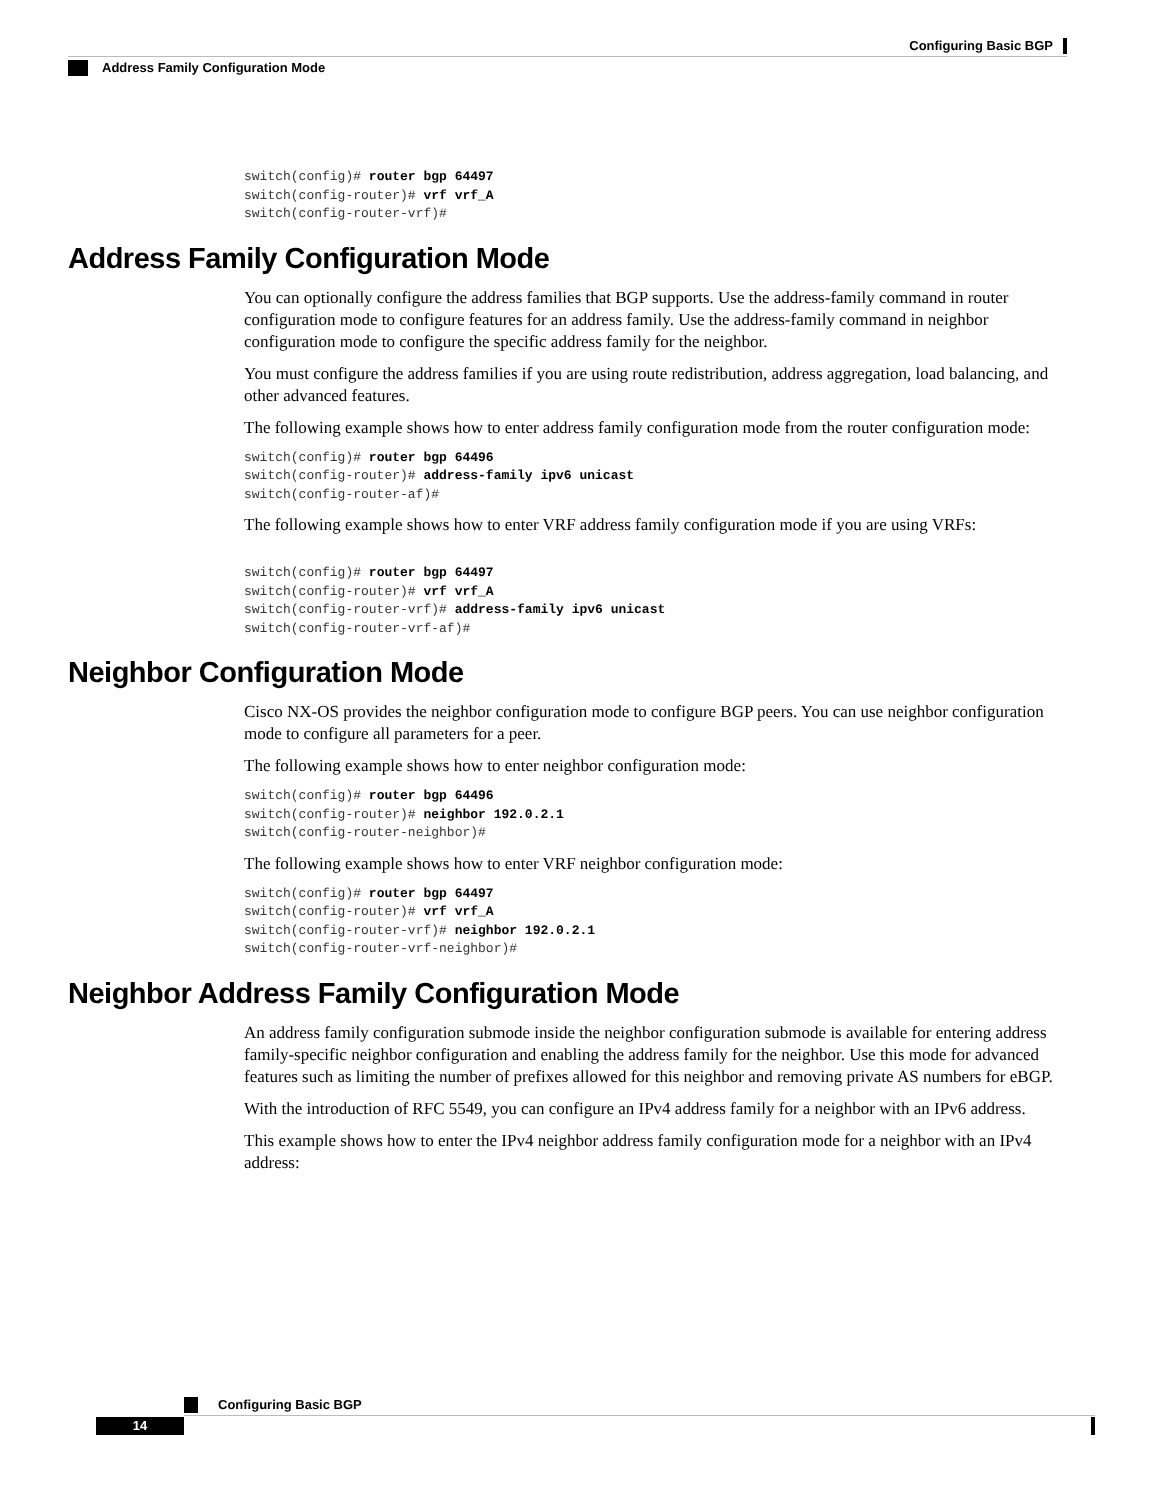Configuring Basic BGP
Address Family Configuration Mode
switch(config)# router bgp 64497
switch(config-router)# vrf vrf_A
switch(config-router-vrf)#
Address Family Configuration Mode
You can optionally configure the address families that BGP supports. Use the address-family command in router configuration mode to configure features for an address family. Use the address-family command in neighbor configuration mode to configure the specific address family for the neighbor.
You must configure the address families if you are using route redistribution, address aggregation, load balancing, and other advanced features.
The following example shows how to enter address family configuration mode from the router configuration mode:
switch(config)# router bgp 64496
switch(config-router)# address-family ipv6 unicast
switch(config-router-af)#
The following example shows how to enter VRF address family configuration mode if you are using VRFs:
switch(config)# router bgp 64497
switch(config-router)# vrf vrf_A
switch(config-router-vrf)# address-family ipv6 unicast
switch(config-router-vrf-af)#
Neighbor Configuration Mode
Cisco NX-OS provides the neighbor configuration mode to configure BGP peers. You can use neighbor configuration mode to configure all parameters for a peer.
The following example shows how to enter neighbor configuration mode:
switch(config)# router bgp 64496
switch(config-router)# neighbor 192.0.2.1
switch(config-router-neighbor)#
The following example shows how to enter VRF neighbor configuration mode:
switch(config)# router bgp 64497
switch(config-router)# vrf vrf_A
switch(config-router-vrf)# neighbor 192.0.2.1
switch(config-router-vrf-neighbor)#
Neighbor Address Family Configuration Mode
An address family configuration submode inside the neighbor configuration submode is available for entering address family-specific neighbor configuration and enabling the address family for the neighbor. Use this mode for advanced features such as limiting the number of prefixes allowed for this neighbor and removing private AS numbers for eBGP.
With the introduction of RFC 5549, you can configure an IPv4 address family for a neighbor with an IPv6 address.
This example shows how to enter the IPv4 neighbor address family configuration mode for a neighbor with an IPv4 address:
Configuring Basic BGP
14